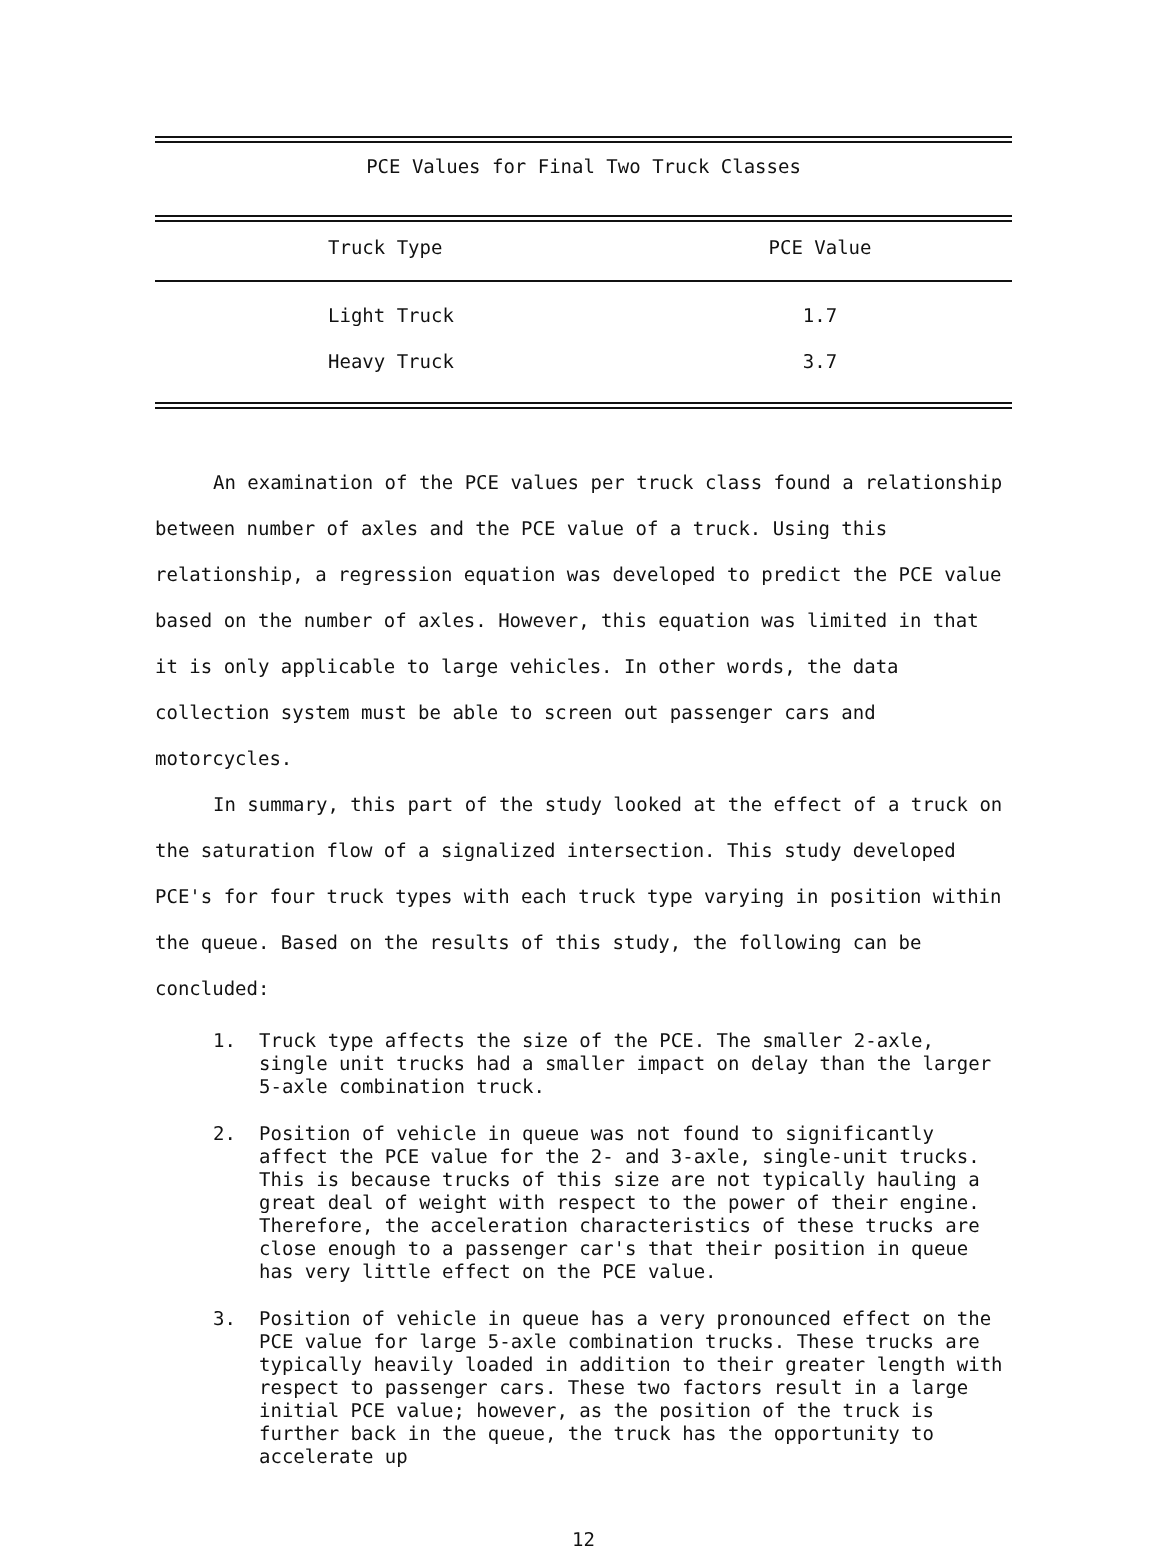PCE Values for Final Two Truck Classes
| Truck Type | PCE Value |
| --- | --- |
| Light Truck | 1.7 |
| Heavy Truck | 3.7 |
An examination of the PCE values per truck class found a relationship between number of axles and the PCE value of a truck. Using this relationship, a regression equation was developed to predict the PCE value based on the number of axles. However, this equation was limited in that it is only applicable to large vehicles. In other words, the data collection system must be able to screen out passenger cars and motorcycles.
In summary, this part of the study looked at the effect of a truck on the saturation flow of a signalized intersection. This study developed PCE's for four truck types with each truck type varying in position within the queue. Based on the results of this study, the following can be concluded:
1. Truck type affects the size of the PCE. The smaller 2-axle, single unit trucks had a smaller impact on delay than the larger 5-axle combination truck.
2. Position of vehicle in queue was not found to significantly affect the PCE value for the 2- and 3-axle, single-unit trucks. This is because trucks of this size are not typically hauling a great deal of weight with respect to the power of their engine. Therefore, the acceleration characteristics of these trucks are close enough to a passenger car's that their position in queue has very little effect on the PCE value.
3. Position of vehicle in queue has a very pronounced effect on the PCE value for large 5-axle combination trucks. These trucks are typically heavily loaded in addition to their greater length with respect to passenger cars. These two factors result in a large initial PCE value; however, as the position of the truck is further back in the queue, the truck has the opportunity to accelerate up
12